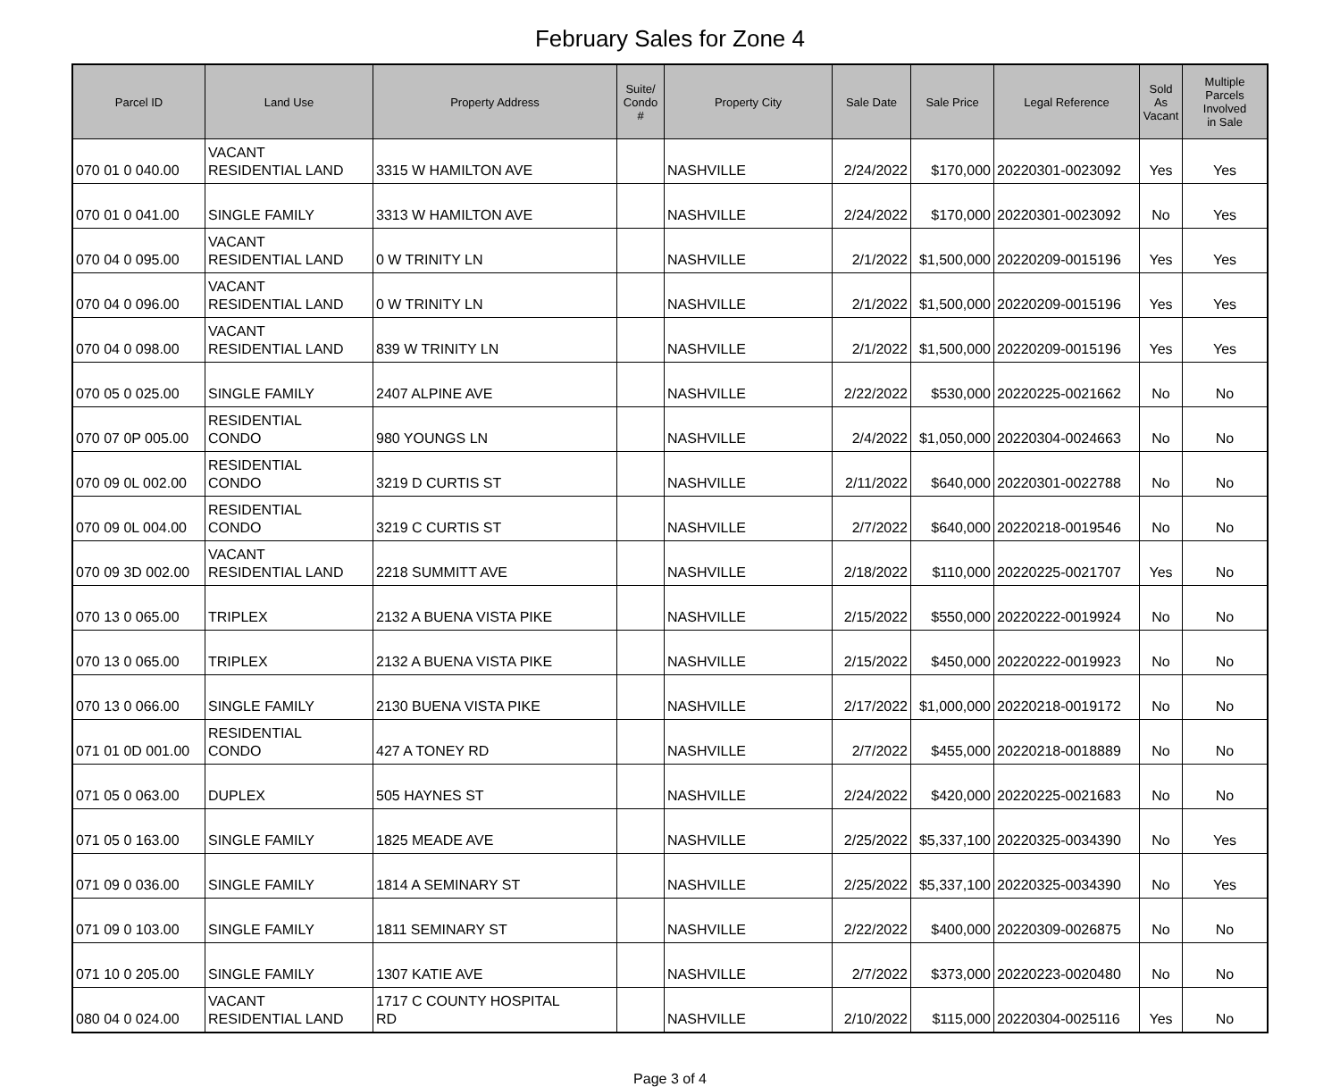February Sales for Zone 4
| Parcel ID | Land Use | Property Address | Suite/ Condo # | Property City | Sale Date | Sale Price | Legal Reference | Sold As Vacant | Multiple Parcels Involved in Sale |
| --- | --- | --- | --- | --- | --- | --- | --- | --- | --- |
| 070 01 0 040.00 | VACANT RESIDENTIAL LAND | 3315 W HAMILTON AVE | | NASHVILLE | 2/24/2022 | $170,000 | 20220301-0023092 | Yes | Yes |
| 070 01 0 041.00 | SINGLE FAMILY | 3313 W HAMILTON AVE | | NASHVILLE | 2/24/2022 | $170,000 | 20220301-0023092 | No | Yes |
| 070 04 0 095.00 | VACANT RESIDENTIAL LAND | 0 W TRINITY LN | | NASHVILLE | 2/1/2022 | $1,500,000 | 20220209-0015196 | Yes | Yes |
| 070 04 0 096.00 | VACANT RESIDENTIAL LAND | 0 W TRINITY LN | | NASHVILLE | 2/1/2022 | $1,500,000 | 20220209-0015196 | Yes | Yes |
| 070 04 0 098.00 | VACANT RESIDENTIAL LAND | 839 W TRINITY LN | | NASHVILLE | 2/1/2022 | $1,500,000 | 20220209-0015196 | Yes | Yes |
| 070 05 0 025.00 | SINGLE FAMILY | 2407 ALPINE AVE | | NASHVILLE | 2/22/2022 | $530,000 | 20220225-0021662 | No | No |
| 070 07 0P 005.00 | RESIDENTIAL CONDO | 980 YOUNGS LN | | NASHVILLE | 2/4/2022 | $1,050,000 | 20220304-0024663 | No | No |
| 070 09 0L 002.00 | RESIDENTIAL CONDO | 3219 D CURTIS ST | | NASHVILLE | 2/11/2022 | $640,000 | 20220301-0022788 | No | No |
| 070 09 0L 004.00 | RESIDENTIAL CONDO | 3219 C CURTIS ST | | NASHVILLE | 2/7/2022 | $640,000 | 20220218-0019546 | No | No |
| 070 09 3D 002.00 | VACANT RESIDENTIAL LAND | 2218 SUMMITT AVE | | NASHVILLE | 2/18/2022 | $110,000 | 20220225-0021707 | Yes | No |
| 070 13 0 065.00 | TRIPLEX | 2132 A BUENA VISTA PIKE | | NASHVILLE | 2/15/2022 | $550,000 | 20220222-0019924 | No | No |
| 070 13 0 065.00 | TRIPLEX | 2132 A BUENA VISTA PIKE | | NASHVILLE | 2/15/2022 | $450,000 | 20220222-0019923 | No | No |
| 070 13 0 066.00 | SINGLE FAMILY | 2130 BUENA VISTA PIKE | | NASHVILLE | 2/17/2022 | $1,000,000 | 20220218-0019172 | No | No |
| 071 01 0D 001.00 | RESIDENTIAL CONDO | 427 A TONEY RD | | NASHVILLE | 2/7/2022 | $455,000 | 20220218-0018889 | No | No |
| 071 05 0 063.00 | DUPLEX | 505 HAYNES ST | | NASHVILLE | 2/24/2022 | $420,000 | 20220225-0021683 | No | No |
| 071 05 0 163.00 | SINGLE FAMILY | 1825 MEADE AVE | | NASHVILLE | 2/25/2022 | $5,337,100 | 20220325-0034390 | No | Yes |
| 071 09 0 036.00 | SINGLE FAMILY | 1814 A SEMINARY ST | | NASHVILLE | 2/25/2022 | $5,337,100 | 20220325-0034390 | No | Yes |
| 071 09 0 103.00 | SINGLE FAMILY | 1811 SEMINARY ST | | NASHVILLE | 2/22/2022 | $400,000 | 20220309-0026875 | No | No |
| 071 10 0 205.00 | SINGLE FAMILY | 1307 KATIE AVE | | NASHVILLE | 2/7/2022 | $373,000 | 20220223-0020480 | No | No |
| 080 04 0 024.00 | VACANT RESIDENTIAL LAND | 1717 C COUNTY HOSPITAL RD | | NASHVILLE | 2/10/2022 | $115,000 | 20220304-0025116 | Yes | No |
Page 3 of 4